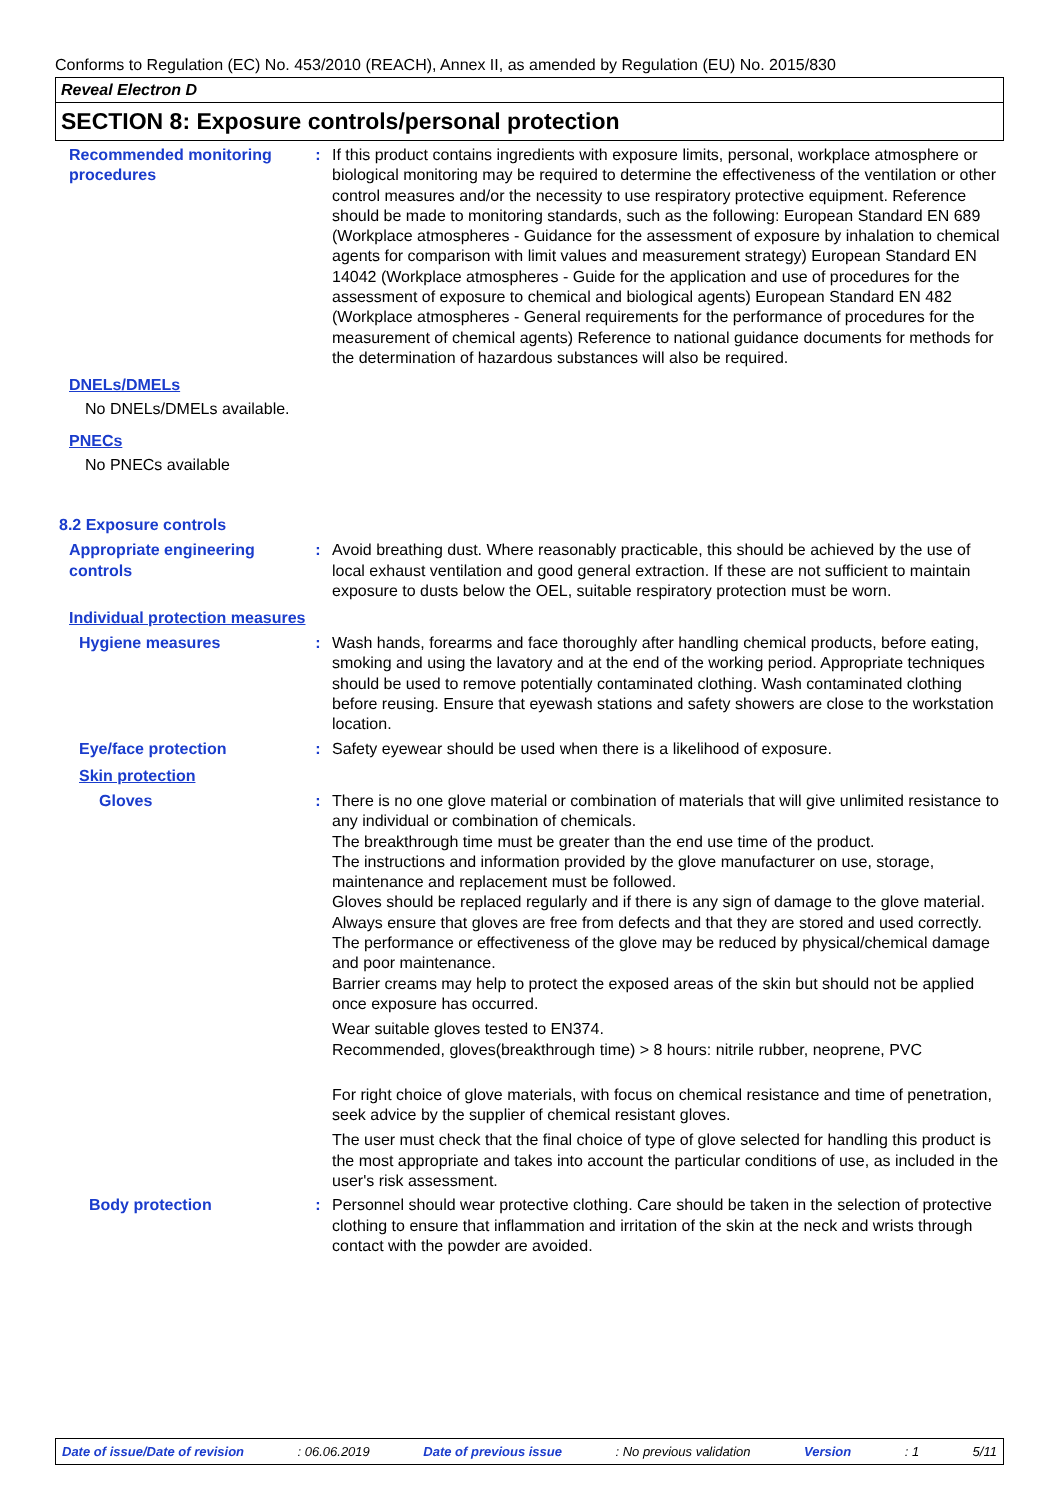Conforms to Regulation (EC) No. 453/2010 (REACH), Annex II, as amended by Regulation (EU) No. 2015/830
Reveal Electron D
SECTION 8: Exposure controls/personal protection
Recommended monitoring procedures
: If this product contains ingredients with exposure limits, personal, workplace atmosphere or biological monitoring may be required to determine the effectiveness of the ventilation or other control measures and/or the necessity to use respiratory protective equipment. Reference should be made to monitoring standards, such as the following: European Standard EN 689 (Workplace atmospheres - Guidance for the assessment of exposure by inhalation to chemical agents for comparison with limit values and measurement strategy) European Standard EN 14042 (Workplace atmospheres - Guide for the application and use of procedures for the assessment of exposure to chemical and biological agents) European Standard EN 482 (Workplace atmospheres - General requirements for the performance of procedures for the measurement of chemical agents) Reference to national guidance documents for methods for the determination of hazardous substances will also be required.
DNELs/DMELs
No DNELs/DMELs available.
PNECs
No PNECs available
8.2 Exposure controls
Appropriate engineering controls
: Avoid breathing dust. Where reasonably practicable, this should be achieved by the use of local exhaust ventilation and good general extraction. If these are not sufficient to maintain exposure to dusts below the OEL, suitable respiratory protection must be worn.
Individual protection measures
Hygiene measures : Wash hands, forearms and face thoroughly after handling chemical products, before eating, smoking and using the lavatory and at the end of the working period. Appropriate techniques should be used to remove potentially contaminated clothing. Wash contaminated clothing before reusing. Ensure that eyewash stations and safety showers are close to the workstation location.
Eye/face protection : Safety eyewear should be used when there is a likelihood of exposure.
Skin protection
Gloves : There is no one glove material or combination of materials that will give unlimited resistance to any individual or combination of chemicals.
The breakthrough time must be greater than the end use time of the product.
The instructions and information provided by the glove manufacturer on use, storage, maintenance and replacement must be followed.
Gloves should be replaced regularly and if there is any sign of damage to the glove material.
Always ensure that gloves are free from defects and that they are stored and used correctly.
The performance or effectiveness of the glove may be reduced by physical/chemical damage and poor maintenance.
Barrier creams may help to protect the exposed areas of the skin but should not be applied once exposure has occurred.
Wear suitable gloves tested to EN374.
Recommended, gloves(breakthrough time) > 8 hours: nitrile rubber, neoprene, PVC
For right choice of glove materials, with focus on chemical resistance and time of penetration, seek advice by the supplier of chemical resistant gloves.
The user must check that the final choice of type of glove selected for handling this product is the most appropriate and takes into account the particular conditions of use, as included in the user's risk assessment.
Body protection : Personnel should wear protective clothing. Care should be taken in the selection of protective clothing to ensure that inflammation and irritation of the skin at the neck and wrists through contact with the powder are avoided.
Date of issue/Date of revision: 06.06.2019 Date of previous issue: No previous validation Version: 1 5/11